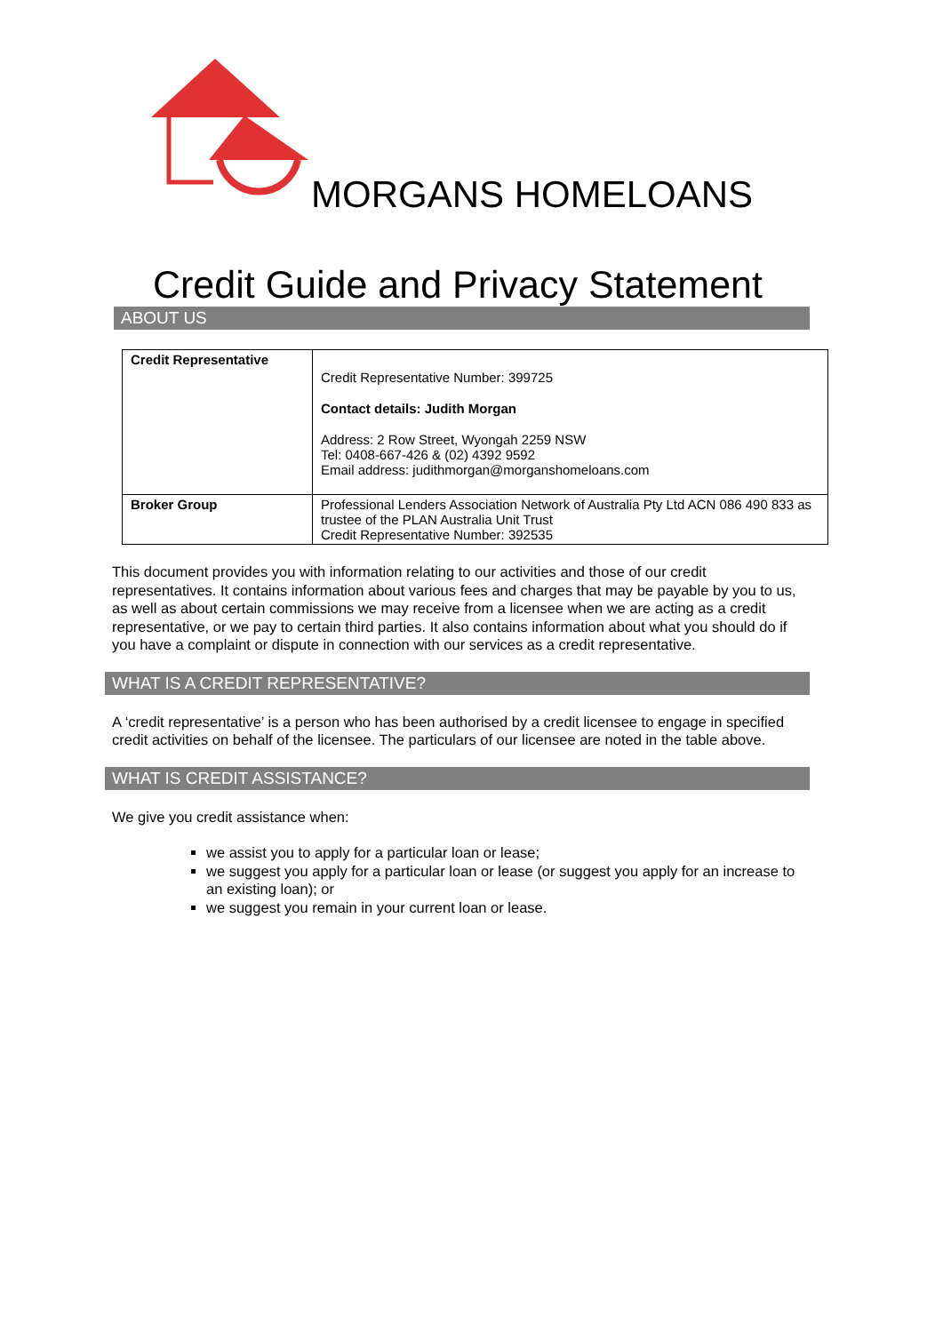MORGANS HOMELOANS
Credit Guide and Privacy Statement
ABOUT US
| Credit Representative | Credit Representative Number: 399725 Contact details: Judith Morgan Address: 2 Row Street, Wyongah 2259 NSW Tel: 0408-667-426 & (02) 4392 9592 Email address: judithmorgan@morganshomeloans.com |
| Broker Group | Professional Lenders Association Network of Australia Pty Ltd ACN 086 490 833 as trustee of the PLAN Australia Unit Trust Credit Representative Number: 392535 |
This document provides you with information relating to our activities and those of our credit representatives. It contains information about various fees and charges that may be payable by you to us, as well as about certain commissions we may receive from a licensee when we are acting as a credit representative, or we pay to certain third parties. It also contains information about what you should do if you have a complaint or dispute in connection with our services as a credit representative.
WHAT IS A CREDIT REPRESENTATIVE?
A ‘credit representative’ is a person who has been authorised by a credit licensee to engage in specified credit activities on behalf of the licensee. The particulars of our licensee are noted in the table above.
WHAT IS CREDIT ASSISTANCE?
We give you credit assistance when:
we assist you to apply for a particular loan or lease;
we suggest you apply for a particular loan or lease (or suggest you apply for an increase to an existing loan); or
we suggest you remain in your current loan or lease.